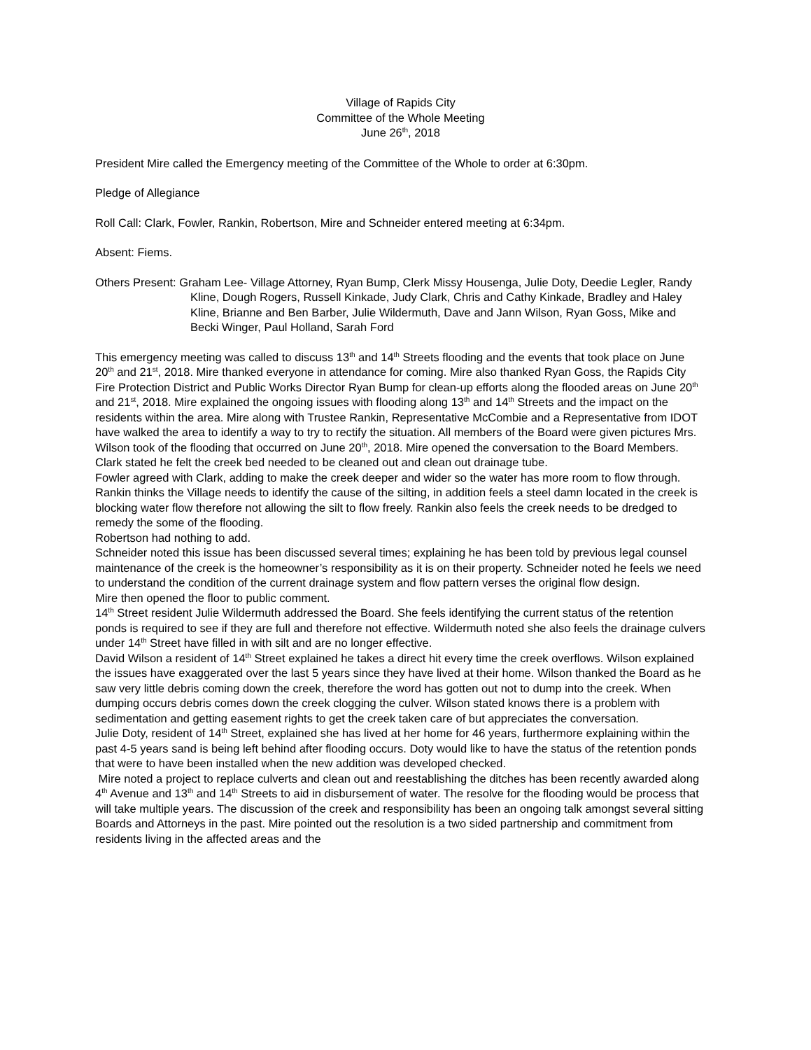Village of Rapids City
Committee of the Whole Meeting
June 26<sup>th</sup>, 2018
President Mire called the Emergency meeting of the Committee of the Whole to order at 6:30pm.
Pledge of Allegiance
Roll Call: Clark, Fowler, Rankin, Robertson, Mire and Schneider entered meeting at 6:34pm.
Absent: Fiems.
Others Present: Graham Lee- Village Attorney, Ryan Bump, Clerk Missy Housenga, Julie Doty, Deedie Legler, Randy Kline, Dough Rogers, Russell Kinkade, Judy Clark, Chris and Cathy Kinkade, Bradley and Haley Kline, Brianne and Ben Barber, Julie Wildermuth, Dave and Jann Wilson, Ryan Goss, Mike and Becki Winger, Paul Holland, Sarah Ford
This emergency meeting was called to discuss 13<sup>th</sup> and 14<sup>th</sup> Streets flooding and the events that took place on June 20<sup>th</sup> and 21<sup>st</sup>, 2018. Mire thanked everyone in attendance for coming. Mire also thanked Ryan Goss, the Rapids City Fire Protection District and Public Works Director Ryan Bump for clean-up efforts along the flooded areas on June 20<sup>th</sup> and 21<sup>st</sup>, 2018. Mire explained the ongoing issues with flooding along 13<sup>th</sup> and 14<sup>th</sup> Streets and the impact on the residents within the area. Mire along with Trustee Rankin, Representative McCombie and a Representative from IDOT have walked the area to identify a way to try to rectify the situation. All members of the Board were given pictures Mrs. Wilson took of the flooding that occurred on June 20<sup>th</sup>, 2018. Mire opened the conversation to the Board Members.
Clark stated he felt the creek bed needed to be cleaned out and clean out drainage tube.
Fowler agreed with Clark, adding to make the creek deeper and wider so the water has more room to flow through.
Rankin thinks the Village needs to identify the cause of the silting, in addition feels a steel damn located in the creek is blocking water flow therefore not allowing the silt to flow freely. Rankin also feels the creek needs to be dredged to remedy the some of the flooding.
Robertson had nothing to add.
Schneider noted this issue has been discussed several times; explaining he has been told by previous legal counsel maintenance of the creek is the homeowner’s responsibility as it is on their property. Schneider noted he feels we need to understand the condition of the current drainage system and flow pattern verses the original flow design.
Mire then opened the floor to public comment.
14<sup>th</sup> Street resident Julie Wildermuth addressed the Board. She feels identifying the current status of the retention ponds is required to see if they are full and therefore not effective. Wildermuth noted she also feels the drainage culvers under 14<sup>th</sup> Street have filled in with silt and are no longer effective.
David Wilson a resident of 14<sup>th</sup> Street explained he takes a direct hit every time the creek overflows. Wilson explained the issues have exaggerated over the last 5 years since they have lived at their home. Wilson thanked the Board as he saw very little debris coming down the creek, therefore the word has gotten out not to dump into the creek. When dumping occurs debris comes down the creek clogging the culver. Wilson stated knows there is a problem with sedimentation and getting easement rights to get the creek taken care of but appreciates the conversation.
Julie Doty, resident of 14<sup>th</sup> Street, explained she has lived at her home for 46 years, furthermore explaining within the past 4-5 years sand is being left behind after flooding occurs. Doty would like to have the status of the retention ponds that were to have been installed when the new addition was developed checked.
Mire noted a project to replace culverts and clean out and reestablishing the ditches has been recently awarded along 4<sup>th</sup> Avenue and 13<sup>th</sup> and 14<sup>th</sup> Streets to aid in disbursement of water. The resolve for the flooding would be process that will take multiple years. The discussion of the creek and responsibility has been an ongoing talk amongst several sitting Boards and Attorneys in the past. Mire pointed out the resolution is a two sided partnership and commitment from residents living in the affected areas and the